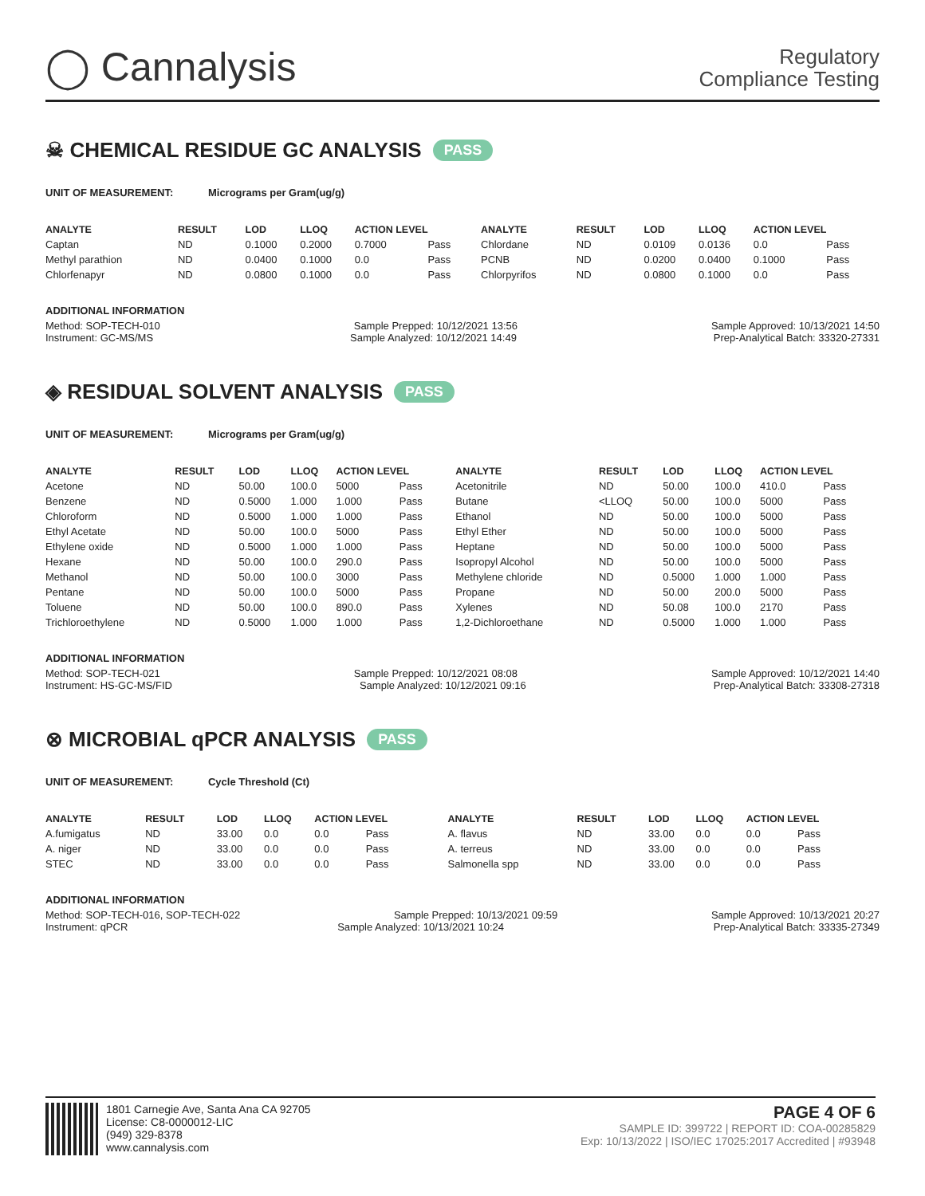◯ Cannalysis
Regulatory
Compliance Testing
☠ CHEMICAL RESIDUE GC ANALYSIS PASS
UNIT OF MEASUREMENT: Micrograms per Gram(ug/g)
| ANALYTE | RESULT | LOD | LLOQ | ACTION LEVEL | | ANALYTE | RESULT | LOD | LLOQ | ACTION LEVEL | |
| --- | --- | --- | --- | --- | --- | --- | --- | --- | --- | --- | --- |
| Captan | ND | 0.1000 | 0.2000 | 0.7000 | Pass | Chlordane | ND | 0.0109 | 0.0136 | 0.0 | Pass |
| Methyl parathion | ND | 0.0400 | 0.1000 | 0.0 | Pass | PCNB | ND | 0.0200 | 0.0400 | 0.1000 | Pass |
| Chlorfenapyr | ND | 0.0800 | 0.1000 | 0.0 | Pass | Chlorpyrifos | ND | 0.0800 | 0.1000 | 0.0 | Pass |
ADDITIONAL INFORMATION
Method: SOP-TECH-010 Sample Prepped: 10/12/2021 13:56 Sample Approved: 10/13/2021 14:50
Instrument: GC-MS/MS Sample Analyzed: 10/12/2021 14:49 Prep-Analytical Batch: 33320-27331
◈ RESIDUAL SOLVENT ANALYSIS PASS
UNIT OF MEASUREMENT: Micrograms per Gram(ug/g)
| ANALYTE | RESULT | LOD | LLOQ | ACTION LEVEL | | ANALYTE | RESULT | LOD | LLOQ | ACTION LEVEL | |
| --- | --- | --- | --- | --- | --- | --- | --- | --- | --- | --- | --- |
| Acetone | ND | 50.00 | 100.0 | 5000 | Pass | Acetonitrile | ND | 50.00 | 100.0 | 410.0 | Pass |
| Benzene | ND | 0.5000 | 1.000 | 1.000 | Pass | Butane | <LLOQ | 50.00 | 100.0 | 5000 | Pass |
| Chloroform | ND | 0.5000 | 1.000 | 1.000 | Pass | Ethanol | ND | 50.00 | 100.0 | 5000 | Pass |
| Ethyl Acetate | ND | 50.00 | 100.0 | 5000 | Pass | Ethyl Ether | ND | 50.00 | 100.0 | 5000 | Pass |
| Ethylene oxide | ND | 0.5000 | 1.000 | 1.000 | Pass | Heptane | ND | 50.00 | 100.0 | 5000 | Pass |
| Hexane | ND | 50.00 | 100.0 | 290.0 | Pass | Isopropyl Alcohol | ND | 50.00 | 100.0 | 5000 | Pass |
| Methanol | ND | 50.00 | 100.0 | 3000 | Pass | Methylene chloride | ND | 0.5000 | 1.000 | 1.000 | Pass |
| Pentane | ND | 50.00 | 100.0 | 5000 | Pass | Propane | ND | 50.00 | 200.0 | 5000 | Pass |
| Toluene | ND | 50.00 | 100.0 | 890.0 | Pass | Xylenes | ND | 50.08 | 100.0 | 2170 | Pass |
| Trichloroethylene | ND | 0.5000 | 1.000 | 1.000 | Pass | 1,2-Dichloroethane | ND | 0.5000 | 1.000 | 1.000 | Pass |
ADDITIONAL INFORMATION
Method: SOP-TECH-021 Sample Prepped: 10/12/2021 08:08 Sample Approved: 10/12/2021 14:40
Instrument: HS-GC-MS/FID Sample Analyzed: 10/12/2021 09:16 Prep-Analytical Batch: 33308-27318
⊗ MICROBIAL qPCR ANALYSIS PASS
UNIT OF MEASUREMENT: Cycle Threshold (Ct)
| ANALYTE | RESULT | LOD | LLOQ | ACTION LEVEL | | ANALYTE | RESULT | LOD | LLOQ | ACTION LEVEL | |
| --- | --- | --- | --- | --- | --- | --- | --- | --- | --- | --- | --- |
| A.fumigatus | ND | 33.00 | 0.0 | 0.0 | Pass | A. flavus | ND | 33.00 | 0.0 | 0.0 | Pass |
| A. niger | ND | 33.00 | 0.0 | 0.0 | Pass | A. terreus | ND | 33.00 | 0.0 | 0.0 | Pass |
| STEC | ND | 33.00 | 0.0 | 0.0 | Pass | Salmonella spp | ND | 33.00 | 0.0 | 0.0 | Pass |
ADDITIONAL INFORMATION
Method: SOP-TECH-016, SOP-TECH-022 Sample Prepped: 10/13/2021 09:59 Sample Approved: 10/13/2021 20:27
Instrument: qPCR Sample Analyzed: 10/13/2021 10:24 Prep-Analytical Batch: 33335-27349
1801 Carnegie Ave, Santa Ana CA 92705
License: C8-0000012-LIC
(949) 329-8378
www.cannalysis.com
PAGE 4 OF 6
SAMPLE ID: 399722 | REPORT ID: COA-00285829
Exp: 10/13/2022 | ISO/IEC 17025:2017 Accredited | #93948